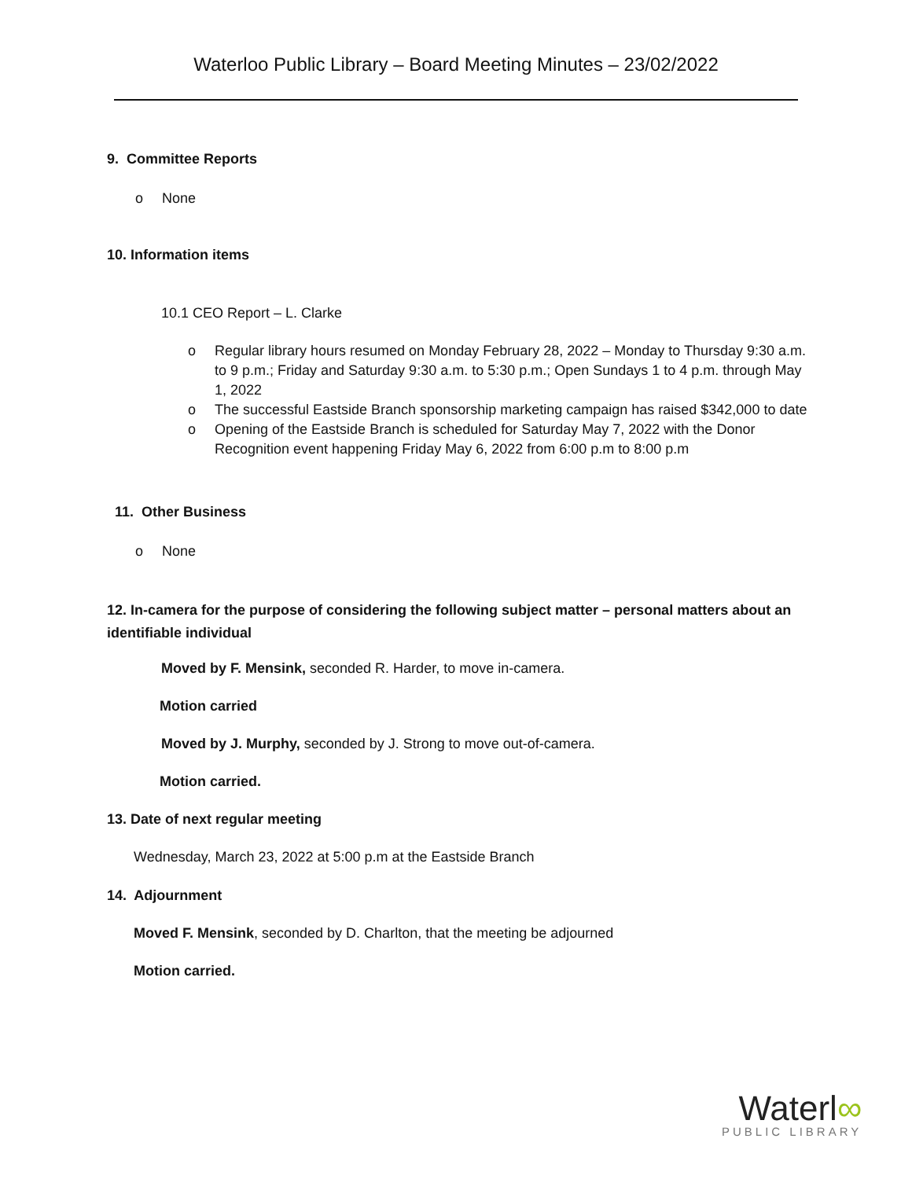Waterloo Public Library – Board Meeting Minutes – 23/02/2022
9. Committee Reports
o None
10. Information items
10.1 CEO Report – L. Clarke
o Regular library hours resumed on Monday February 28, 2022 – Monday to Thursday 9:30 a.m. to 9 p.m.; Friday and Saturday 9:30 a.m. to 5:30 p.m.; Open Sundays 1 to 4 p.m. through May 1, 2022
o The successful Eastside Branch sponsorship marketing campaign has raised $342,000 to date
o Opening of the Eastside Branch is scheduled for Saturday May 7, 2022 with the Donor Recognition event happening Friday May 6, 2022 from 6:00 p.m to 8:00 p.m
11. Other Business
o None
12. In-camera for the purpose of considering the following subject matter – personal matters about an identifiable individual
Moved by F. Mensink, seconded R. Harder, to move in-camera.
Motion carried
Moved by J. Murphy, seconded by J. Strong to move out-of-camera.
Motion carried.
13. Date of next regular meeting
Wednesday, March 23, 2022 at 5:00 p.m at the Eastside Branch
14. Adjournment
Moved F. Mensink, seconded by D. Charlton, that the meeting be adjourned
Motion carried.
Waterl∞
PUBLIC LIBRARY